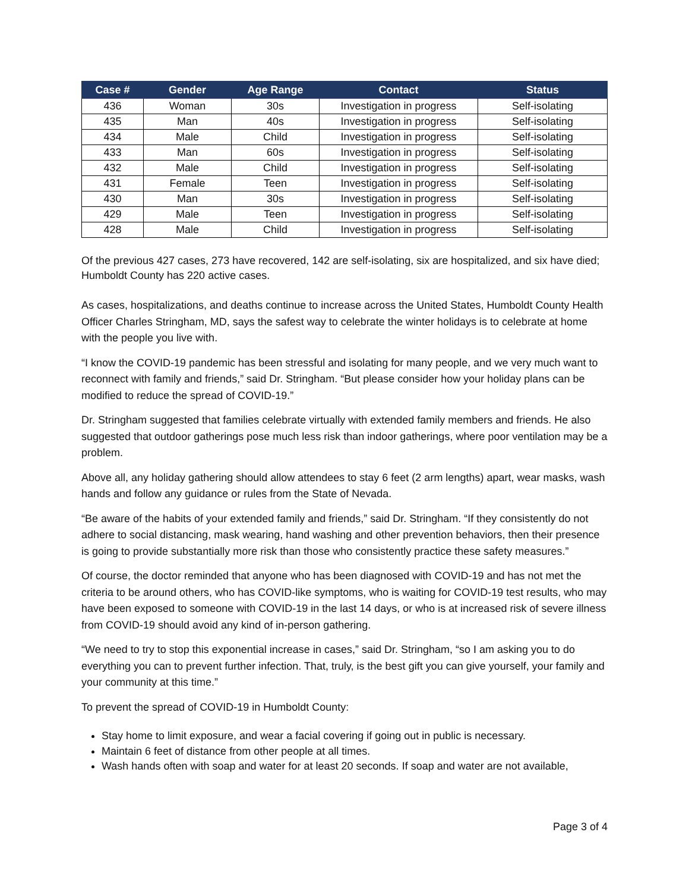| Case # | Gender | Age Range | Contact | Status |
| --- | --- | --- | --- | --- |
| 436 | Woman | 30s | Investigation in progress | Self-isolating |
| 435 | Man | 40s | Investigation in progress | Self-isolating |
| 434 | Male | Child | Investigation in progress | Self-isolating |
| 433 | Man | 60s | Investigation in progress | Self-isolating |
| 432 | Male | Child | Investigation in progress | Self-isolating |
| 431 | Female | Teen | Investigation in progress | Self-isolating |
| 430 | Man | 30s | Investigation in progress | Self-isolating |
| 429 | Male | Teen | Investigation in progress | Self-isolating |
| 428 | Male | Child | Investigation in progress | Self-isolating |
Of the previous 427 cases, 273 have recovered, 142 are self-isolating, six are hospitalized, and six have died; Humboldt County has 220 active cases.
As cases, hospitalizations, and deaths continue to increase across the United States, Humboldt County Health Officer Charles Stringham, MD, says the safest way to celebrate the winter holidays is to celebrate at home with the people you live with.
“I know the COVID-19 pandemic has been stressful and isolating for many people, and we very much want to reconnect with family and friends,” said Dr. Stringham. “But please consider how your holiday plans can be modified to reduce the spread of COVID-19.”
Dr. Stringham suggested that families celebrate virtually with extended family members and friends. He also suggested that outdoor gatherings pose much less risk than indoor gatherings, where poor ventilation may be a problem.
Above all, any holiday gathering should allow attendees to stay 6 feet (2 arm lengths) apart, wear masks, wash hands and follow any guidance or rules from the State of Nevada.
“Be aware of the habits of your extended family and friends,” said Dr. Stringham. “If they consistently do not adhere to social distancing, mask wearing, hand washing and other prevention behaviors, then their presence is going to provide substantially more risk than those who consistently practice these safety measures.”
Of course, the doctor reminded that anyone who has been diagnosed with COVID-19 and has not met the criteria to be around others, who has COVID-like symptoms, who is waiting for COVID-19 test results, who may have been exposed to someone with COVID-19 in the last 14 days, or who is at increased risk of severe illness from COVID-19 should avoid any kind of in-person gathering.
“We need to try to stop this exponential increase in cases,” said Dr. Stringham, “so I am asking you to do everything you can to prevent further infection. That, truly, is the best gift you can give yourself, your family and your community at this time.”
To prevent the spread of COVID-19 in Humboldt County:
Stay home to limit exposure, and wear a facial covering if going out in public is necessary.
Maintain 6 feet of distance from other people at all times.
Wash hands often with soap and water for at least 20 seconds. If soap and water are not available,
Page 3 of 4